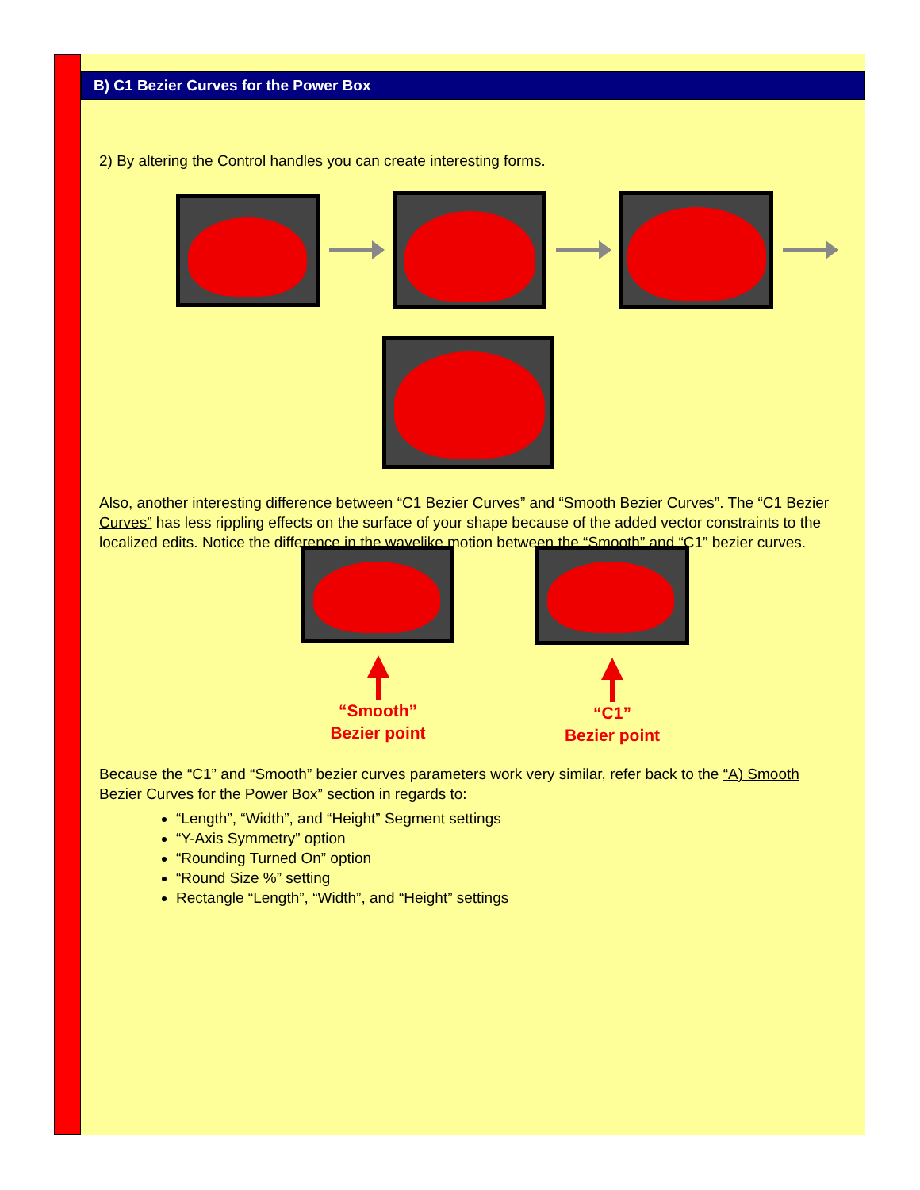B) C1 Bezier Curves for the Power Box
2) By altering the Control handles you can create interesting forms.
Also, another interesting difference between “C1 Bezier Curves” and “Smooth Bezier Curves”. The “C1 Bezier Curves” has less rippling effects on the surface of your shape because of the added vector constraints to the localized edits. Notice the difference in the wavelike motion between the “Smooth” and “C1” bezier curves.
“Smooth”
Bezier point
“C1”
Bezier point
Because the “C1” and “Smooth” bezier curves parameters work very similar, refer back to the “A) Smooth Bezier Curves for the Power Box” section in regards to:
“Length”, “Width”, and “Height” Segment settings
“Y-Axis Symmetry” option
“Rounding Turned On” option
“Round Size %” setting
Rectangle “Length”, “Width”, and “Height” settings